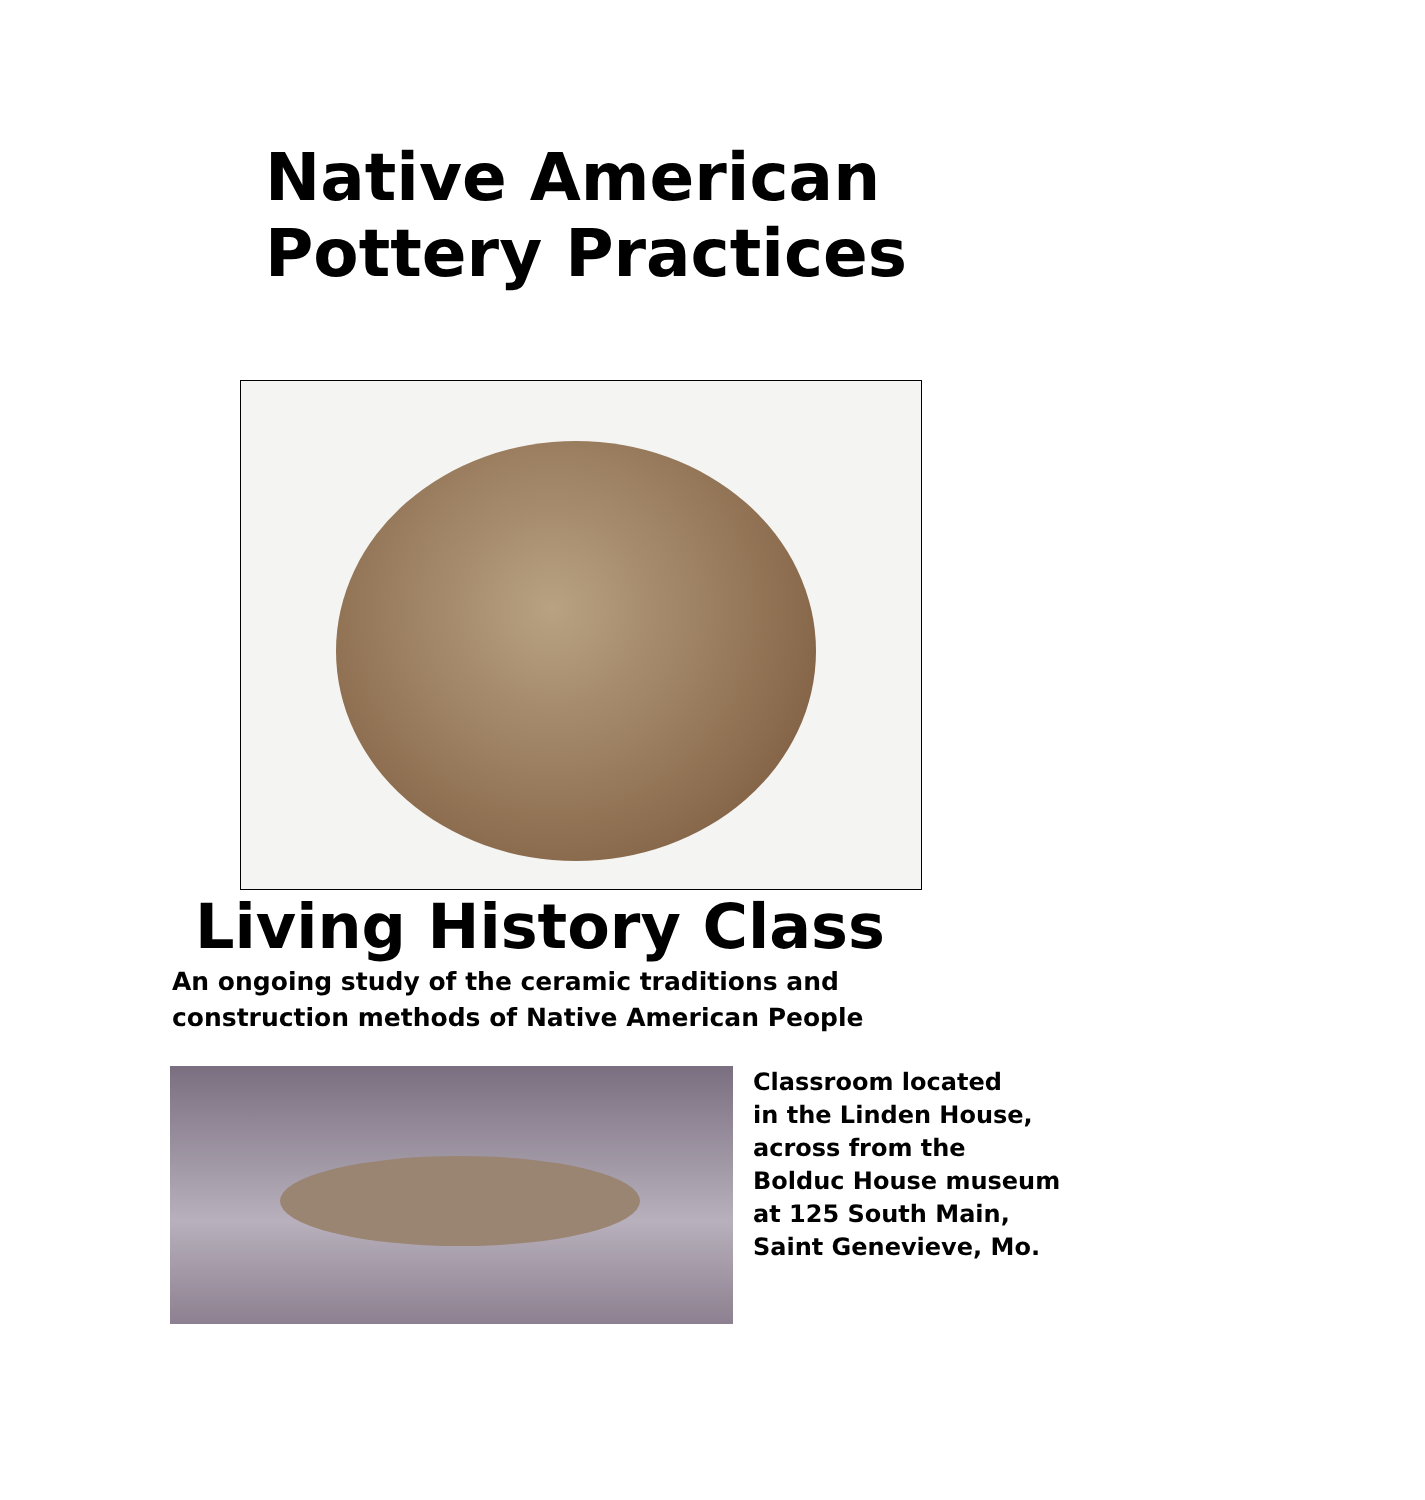Native American
Pottery Practices
Living History Class
An ongoing study of the ceramic traditions and
construction methods of Native American People
Classroom located
in the Linden House,
across from the
Bolduc House museum
at 125 South Main,
Saint Genevieve, Mo.